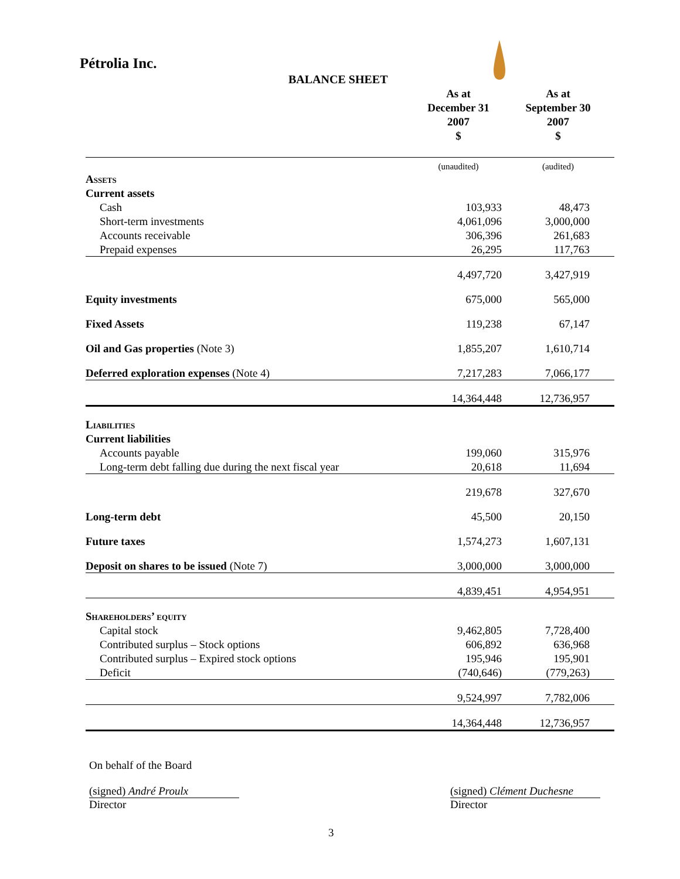Pétrolia Inc.
BALANCE SHEET
| | As at December 31 2007 $ | As at September 30 2007 $ |
| --- | --- | --- |
| | (unaudited) | (audited) |
| Assets | | |
| Current assets | | |
| Cash | 103,933 | 48,473 |
| Short-term investments | 4,061,096 | 3,000,000 |
| Accounts receivable | 306,396 | 261,683 |
| Prepaid expenses | 26,295 | 117,763 |
| | 4,497,720 | 3,427,919 |
| Equity investments | 675,000 | 565,000 |
| Fixed Assets | 119,238 | 67,147 |
| Oil and Gas properties (Note 3) | 1,855,207 | 1,610,714 |
| Deferred exploration expenses (Note 4) | 7,217,283 | 7,066,177 |
| | 14,364,448 | 12,736,957 |
| Liabilities | | |
| Current liabilities | | |
| Accounts payable | 199,060 | 315,976 |
| Long-term debt falling due during the next fiscal year | 20,618 | 11,694 |
| | 219,678 | 327,670 |
| Long-term debt | 45,500 | 20,150 |
| Future taxes | 1,574,273 | 1,607,131 |
| Deposit on shares to be issued (Note 7) | 3,000,000 | 3,000,000 |
| | 4,839,451 | 4,954,951 |
| Shareholders’ equity | | |
| Capital stock | 9,462,805 | 7,728,400 |
| Contributed surplus – Stock options | 606,892 | 636,968 |
| Contributed surplus – Expired stock options | 195,946 | 195,901 |
| Deficit | (740,646) | (779,263) |
| | 9,524,997 | 7,782,006 |
| | 14,364,448 | 12,736,957 |
On behalf of the Board
(signed) André Proulx
Director
(signed) Clément Duchesne
Director
3